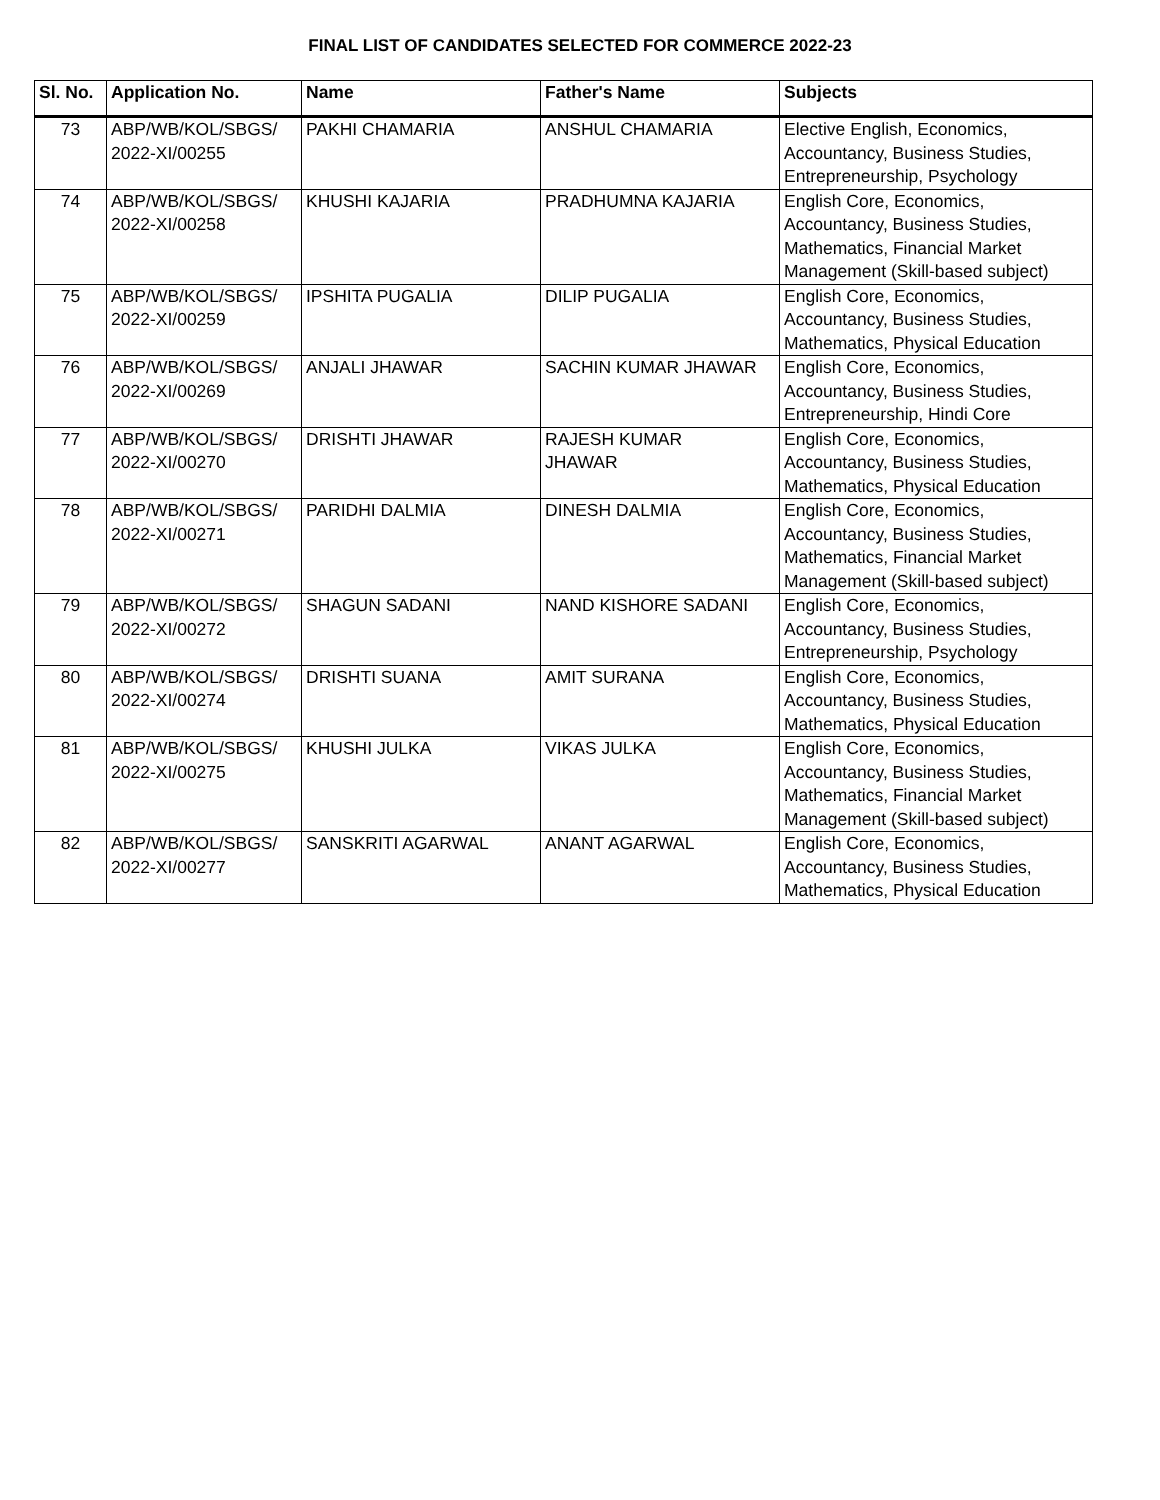FINAL LIST OF CANDIDATES SELECTED FOR COMMERCE 2022-23
| Sl. No. | Application No. | Name | Father's Name | Subjects |
| --- | --- | --- | --- | --- |
| 73 | ABP/WB/KOL/SBGS/ 2022-XI/00255 | PAKHI CHAMARIA | ANSHUL CHAMARIA | Elective English, Economics, Accountancy, Business Studies, Entrepreneurship, Psychology |
| 74 | ABP/WB/KOL/SBGS/ 2022-XI/00258 | KHUSHI KAJARIA | PRADHUMNA KAJARIA | English Core, Economics, Accountancy, Business Studies, Mathematics, Financial Market Management (Skill-based subject) |
| 75 | ABP/WB/KOL/SBGS/ 2022-XI/00259 | IPSHITA PUGALIA | DILIP PUGALIA | English Core, Economics, Accountancy, Business Studies, Mathematics, Physical Education |
| 76 | ABP/WB/KOL/SBGS/ 2022-XI/00269 | ANJALI JHAWAR | SACHIN KUMAR JHAWAR | English Core, Economics, Accountancy, Business Studies, Entrepreneurship, Hindi Core |
| 77 | ABP/WB/KOL/SBGS/ 2022-XI/00270 | DRISHTI JHAWAR | RAJESH KUMAR JHAWAR | English Core, Economics, Accountancy, Business Studies, Mathematics, Physical Education |
| 78 | ABP/WB/KOL/SBGS/ 2022-XI/00271 | PARIDHI DALMIA | DINESH DALMIA | English Core, Economics, Accountancy, Business Studies, Mathematics, Financial Market Management (Skill-based subject) |
| 79 | ABP/WB/KOL/SBGS/ 2022-XI/00272 | SHAGUN SADANI | NAND KISHORE SADANI | English Core, Economics, Accountancy, Business Studies, Entrepreneurship, Psychology |
| 80 | ABP/WB/KOL/SBGS/ 2022-XI/00274 | DRISHTI SUANA | AMIT SURANA | English Core, Economics, Accountancy, Business Studies, Mathematics, Physical Education |
| 81 | ABP/WB/KOL/SBGS/ 2022-XI/00275 | KHUSHI JULKA | VIKAS JULKA | English Core, Economics, Accountancy, Business Studies, Mathematics, Financial Market Management (Skill-based subject) |
| 82 | ABP/WB/KOL/SBGS/ 2022-XI/00277 | SANSKRITI AGARWAL | ANANT AGARWAL | English Core, Economics, Accountancy, Business Studies, Mathematics, Physical Education |